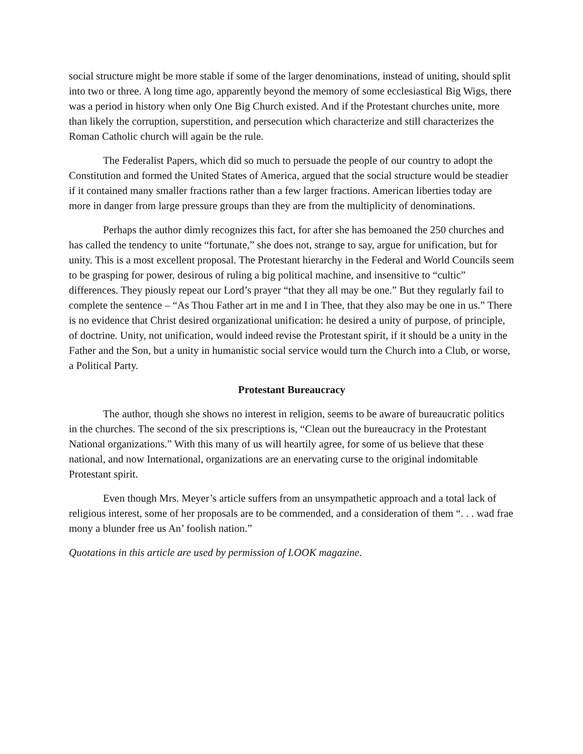social structure might be more stable if some of the larger denominations, instead of uniting, should split into two or three. A long time ago, apparently beyond the memory of some ecclesiastical Big Wigs, there was a period in history when only One Big Church existed. And if the Protestant churches unite, more than likely the corruption, superstition, and persecution which characterize and still characterizes the Roman Catholic church will again be the rule.
The Federalist Papers, which did so much to persuade the people of our country to adopt the Constitution and formed the United States of America, argued that the social structure would be steadier if it contained many smaller fractions rather than a few larger fractions. American liberties today are more in danger from large pressure groups than they are from the multiplicity of denominations.
Perhaps the author dimly recognizes this fact, for after she has bemoaned the 250 churches and has called the tendency to unite “fortunate,” she does not, strange to say, argue for unification, but for unity. This is a most excellent proposal. The Protestant hierarchy in the Federal and World Councils seem to be grasping for power, desirous of ruling a big political machine, and insensitive to “cultic” differences. They piously repeat our Lord’s prayer “that they all may be one.” But they regularly fail to complete the sentence – “As Thou Father art in me and I in Thee, that they also may be one in us.” There is no evidence that Christ desired organizational unification: he desired a unity of purpose, of principle, of doctrine. Unity, not unification, would indeed revise the Protestant spirit, if it should be a unity in the Father and the Son, but a unity in humanistic social service would turn the Church into a Club, or worse, a Political Party.
Protestant Bureaucracy
The author, though she shows no interest in religion, seems to be aware of bureaucratic politics in the churches. The second of the six prescriptions is, “Clean out the bureaucracy in the Protestant National organizations.” With this many of us will heartily agree, for some of us believe that these national, and now International, organizations are an enervating curse to the original indomitable Protestant spirit.
Even though Mrs. Meyer’s article suffers from an unsympathetic approach and a total lack of religious interest, some of her proposals are to be commended, and a consideration of them “. . . wad frae mony a blunder free us An’ foolish nation.”
Quotations in this article are used by permission of LOOK magazine.